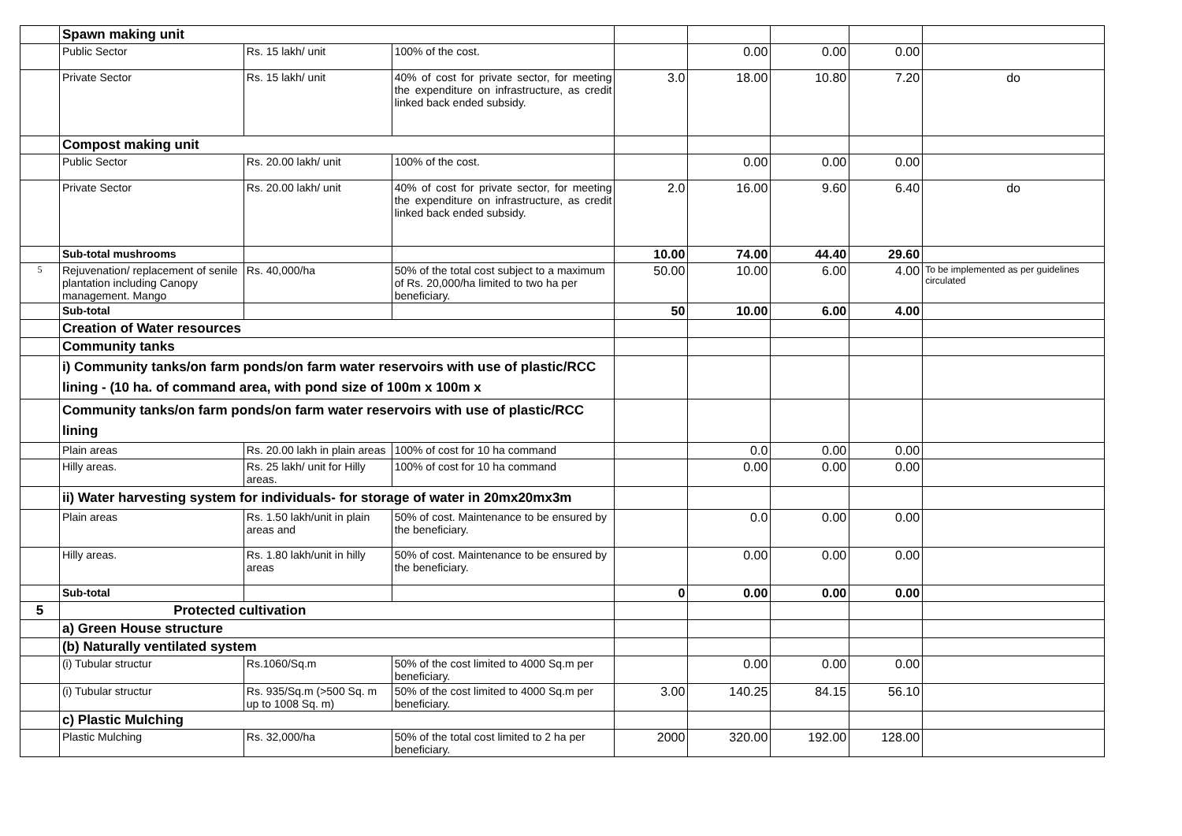| | Spawn making unit | | | | | | | |
| | Public Sector | Rs. 15 lakh/ unit | 100% of the cost. | | 0.00 | 0.00 | 0.00 | |
| | Private Sector | Rs. 15 lakh/ unit | 40% of cost for private sector, for meeting the expenditure on infrastructure, as credit linked back ended subsidy. | 3.0 | 18.00 | 10.80 | 7.20 | do |
| | Compost making unit | | | | | | | |
| | Public Sector | Rs. 20.00 lakh/ unit | 100% of the cost. | | 0.00 | 0.00 | 0.00 | |
| | Private Sector | Rs. 20.00 lakh/ unit | 40% of cost for private sector, for meeting the expenditure on infrastructure, as credit linked back ended subsidy. | 2.0 | 16.00 | 9.60 | 6.40 | do |
| | Sub-total mushrooms | | | 10.00 | 74.00 | 44.40 | 29.60 | |
| 5 | Rejuvenation/ replacement of senile plantation including Canopy management. Mango | Rs. 40,000/ha | 50% of the total cost subject to a maximum of Rs. 20,000/ha limited to two ha per beneficiary. | 50.00 | 10.00 | 6.00 | 4.00 | To be implemented as per guidelines circulated |
| | Sub-total | | | 50 | 10.00 | 6.00 | 4.00 | |
| | Creation of Water resources | | | | | | | |
| | Community tanks | | | | | | | |
| | i) Community tanks/on farm ponds/on farm water reservoirs with use of plastic/RCC lining - (10 ha. of command area, with pond size of 100m x 100m x | | | | | | | |
| | Community tanks/on farm ponds/on farm water reservoirs with use of plastic/RCC lining | | | | | | | |
| | Plain areas | Rs. 20.00 lakh in plain areas | 100% of cost for 10 ha command | | 0.0 | 0.00 | 0.00 | |
| | Hilly areas. | Rs. 25 lakh/ unit for Hilly areas. | 100% of cost for 10 ha command | | 0.00 | 0.00 | 0.00 | |
| | ii) Water harvesting system for individuals- for storage of water in 20mx20mx3m | | | | | | | |
| | Plain areas | Rs. 1.50 lakh/unit in plain areas and | 50% of cost. Maintenance to be ensured by the beneficiary. | | 0.0 | 0.00 | 0.00 | |
| | Hilly areas. | Rs. 1.80 lakh/unit in hilly areas | 50% of cost. Maintenance to be ensured by the beneficiary. | | 0.00 | 0.00 | 0.00 | |
| | Sub-total | | | 0 | 0.00 | 0.00 | 0.00 | |
| 5 | Protected cultivation | | | | | | | |
| | a) Green House structure | | | | | | | |
| | (b) Naturally ventilated system | | | | | | | |
| | (i) Tubular structur | Rs.1060/Sq.m | 50% of the cost limited to 4000 Sq.m per beneficiary. | | 0.00 | 0.00 | 0.00 | |
| | (i) Tubular structur | Rs. 935/Sq.m (>500 Sq. m up to 1008 Sq. m) | 50% of the cost limited to 4000 Sq.m per beneficiary. | 3.00 | 140.25 | 84.15 | 56.10 | |
| | c) Plastic Mulching | | | | | | | |
| | Plastic Mulching | Rs. 32,000/ha | 50% of the total cost limited to 2 ha per beneficiary. | 2000 | 320.00 | 192.00 | 128.00 | |